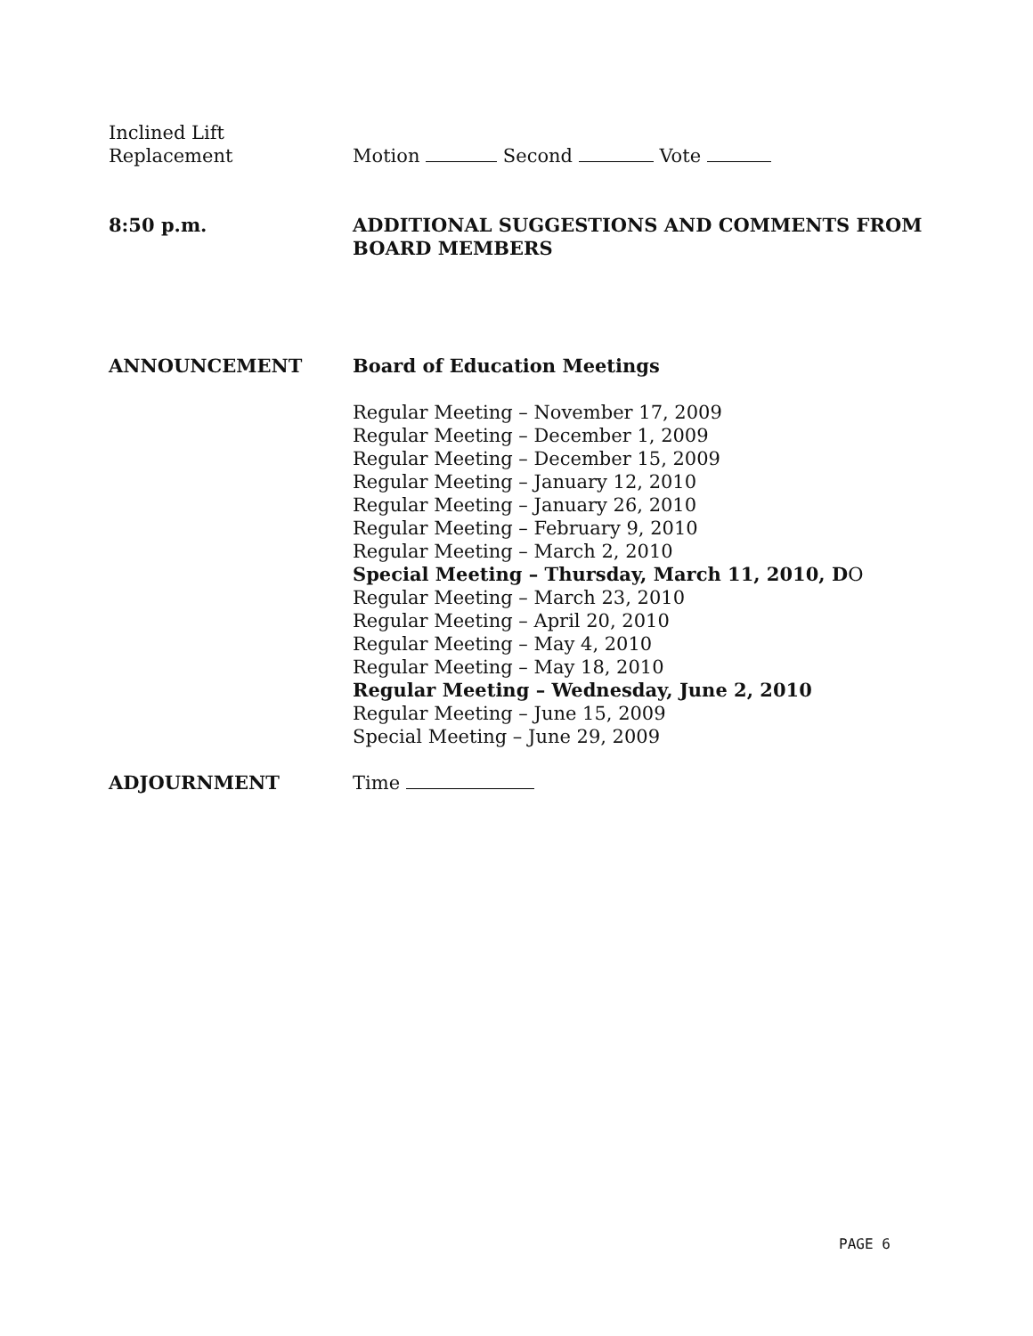Inclined Lift
Replacement
Motion Second Vote
8:50 p.m. ADDITIONAL SUGGESTIONS AND COMMENTS FROM
BOARD MEMBERS
ANNOUNCEMENT Board of Education Meetings
Regular Meeting – November 17, 2009
Regular Meeting – December 1, 2009
Regular Meeting – December 15, 2009
Regular Meeting – January 12, 2010
Regular Meeting – January 26, 2010
Regular Meeting – February 9, 2010
Regular Meeting – March 2, 2010
Special Meeting – Thursday, March 11, 2010, DO
Regular Meeting – March 23, 2010
Regular Meeting – April 20, 2010
Regular Meeting – May 4, 2010
Regular Meeting – May 18, 2010
Regular Meeting – Wednesday, June 2, 2010
Regular Meeting – June 15, 2009
Special Meeting – June 29, 2009
ADJOURNMENT Time
PAGE 6